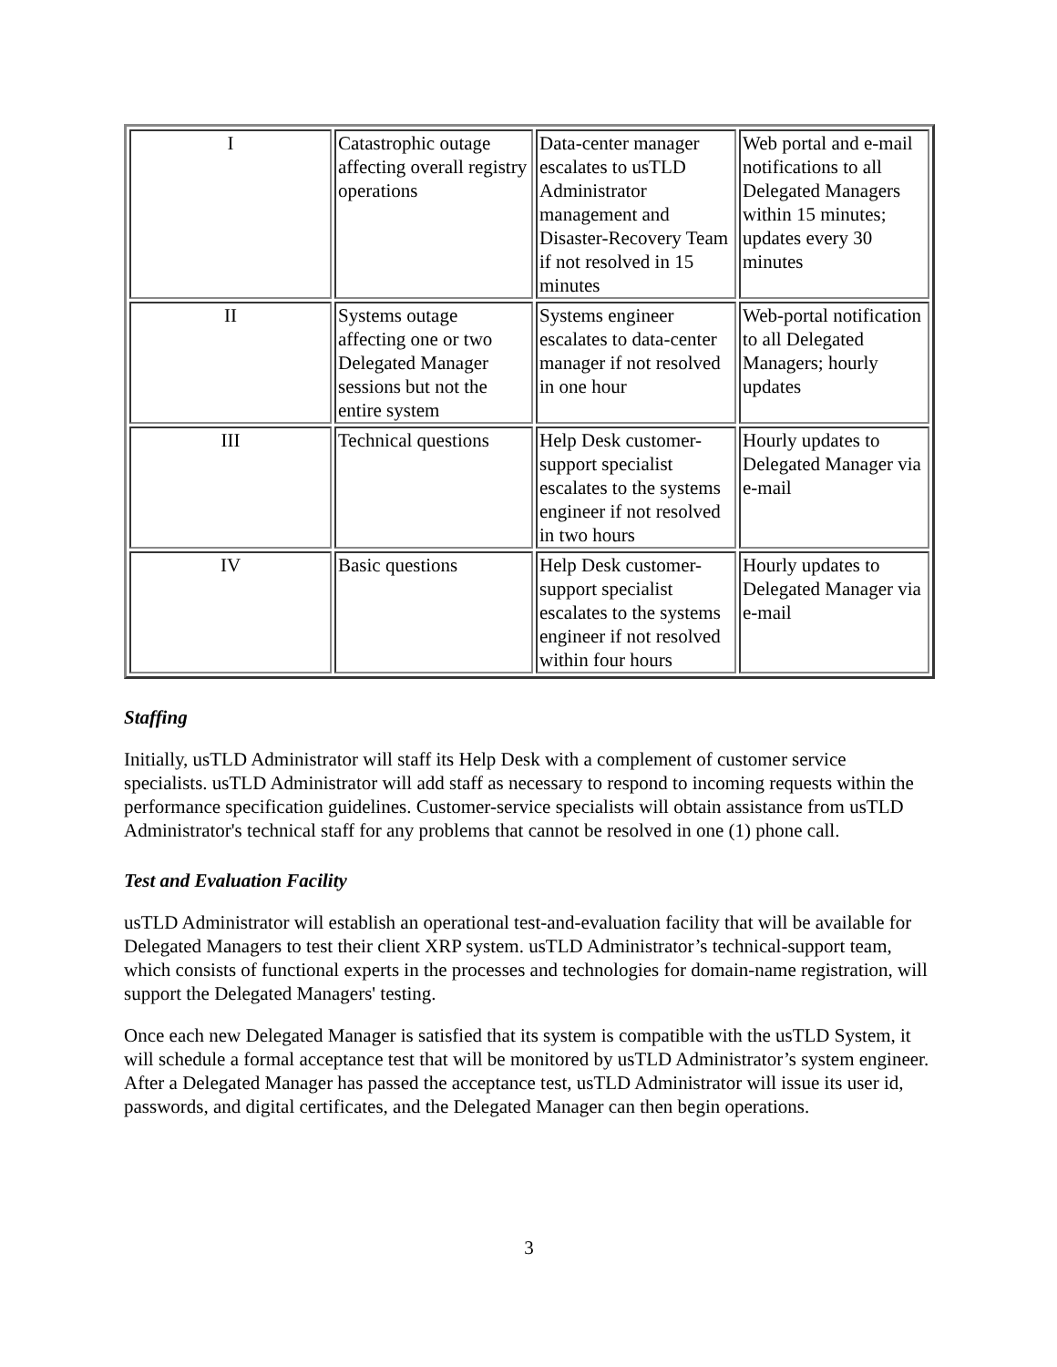| I | Catastrophic outage affecting overall registry operations | Data-center manager escalates to usTLD Administrator management and Disaster-Recovery Team if not resolved in 15 minutes | Web portal and e-mail notifications to all Delegated Managers within 15 minutes; updates every 30 minutes |
| II | Systems outage affecting one or two Delegated Manager sessions but not the entire system | Systems engineer escalates to data-center manager if not resolved in one hour | Web-portal notification to all Delegated Managers; hourly updates |
| III | Technical questions | Help Desk customer-support specialist escalates to the systems engineer if not resolved in two hours | Hourly updates to Delegated Manager via e-mail |
| IV | Basic questions | Help Desk customer-support specialist escalates to the systems engineer if not resolved within four hours | Hourly updates to Delegated Manager via e-mail |
Staffing
Initially, usTLD Administrator will staff its Help Desk with a complement of customer service specialists. usTLD Administrator will add staff as necessary to respond to incoming requests within the performance specification guidelines. Customer-service specialists will obtain assistance from usTLD Administrator's technical staff for any problems that cannot be resolved in one (1) phone call.
Test and Evaluation Facility
usTLD Administrator will establish an operational test-and-evaluation facility that will be available for Delegated Managers to test their client XRP system. usTLD Administrator’s technical-support team, which consists of functional experts in the processes and technologies for domain-name registration, will support the Delegated Managers' testing.
Once each new Delegated Manager is satisfied that its system is compatible with the usTLD System, it will schedule a formal acceptance test that will be monitored by usTLD Administrator’s system engineer. After a Delegated Manager has passed the acceptance test, usTLD Administrator will issue its user id, passwords, and digital certificates, and the Delegated Manager can then begin operations.
3